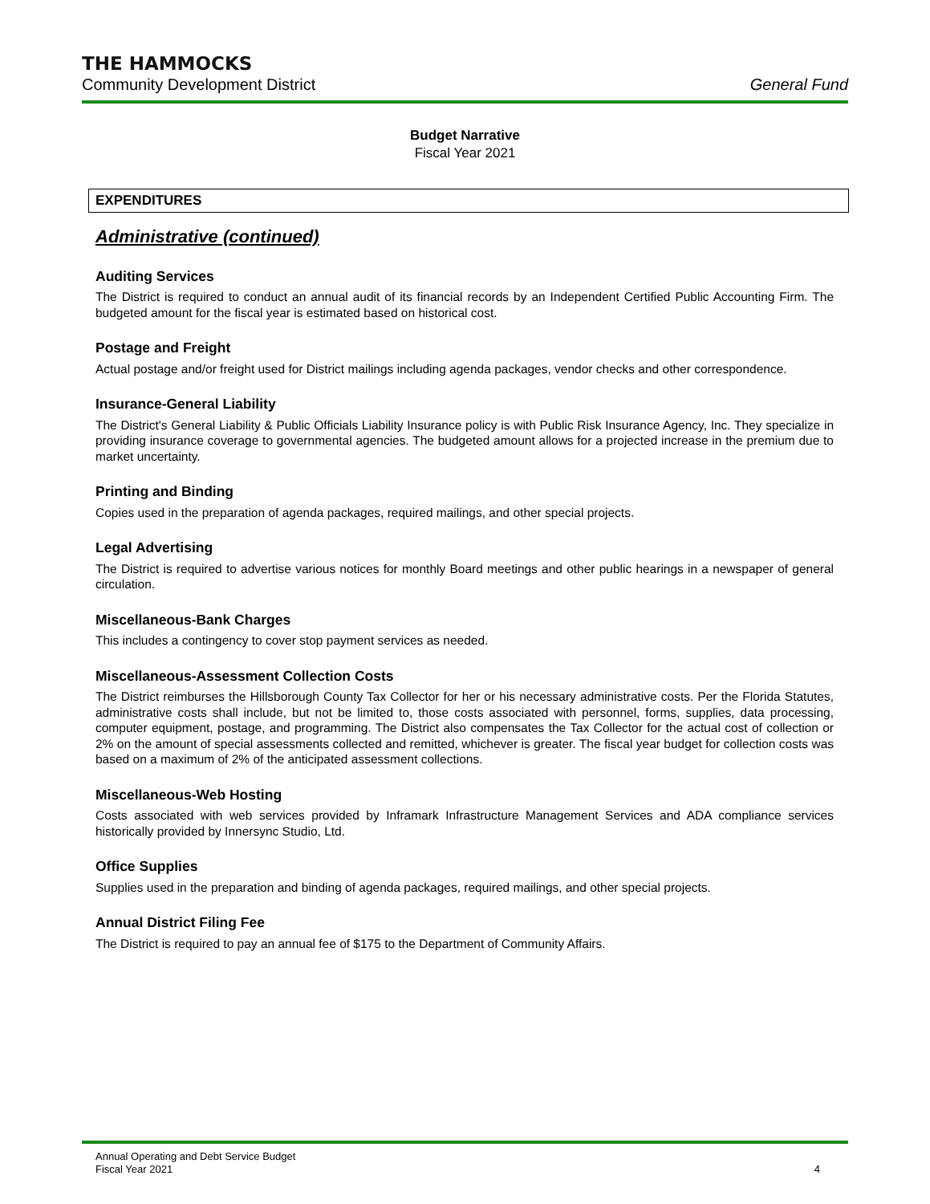THE HAMMOCKS
Community Development District General Fund
Budget Narrative
Fiscal Year 2021
EXPENDITURES
Administrative (continued)
Auditing Services
The District is required to conduct an annual audit of its financial records by an Independent Certified Public Accounting Firm. The budgeted amount for the fiscal year is estimated based on historical cost.
Postage and Freight
Actual postage and/or freight used for District mailings including agenda packages, vendor checks and other correspondence.
Insurance-General Liability
The District's General Liability & Public Officials Liability Insurance policy is with Public Risk Insurance Agency, Inc. They specialize in providing insurance coverage to governmental agencies. The budgeted amount allows for a projected increase in the premium due to market uncertainty.
Printing and Binding
Copies used in the preparation of agenda packages, required mailings, and other special projects.
Legal Advertising
The District is required to advertise various notices for monthly Board meetings and other public hearings in a newspaper of general circulation.
Miscellaneous-Bank Charges
This includes a contingency to cover stop payment services as needed.
Miscellaneous-Assessment Collection Costs
The District reimburses the Hillsborough County Tax Collector for her or his necessary administrative costs. Per the Florida Statutes, administrative costs shall include, but not be limited to, those costs associated with personnel, forms, supplies, data processing, computer equipment, postage, and programming. The District also compensates the Tax Collector for the actual cost of collection or 2% on the amount of special assessments collected and remitted, whichever is greater. The fiscal year budget for collection costs was based on a maximum of 2% of the anticipated assessment collections.
Miscellaneous-Web Hosting
Costs associated with web services provided by Inframark Infrastructure Management Services and ADA compliance services historically provided by Innersync Studio, Ltd.
Office Supplies
Supplies used in the preparation and binding of agenda packages, required mailings, and other special projects.
Annual District Filing Fee
The District is required to pay an annual fee of $175 to the Department of Community Affairs.
Annual Operating and Debt Service Budget
Fiscal Year 2021
4